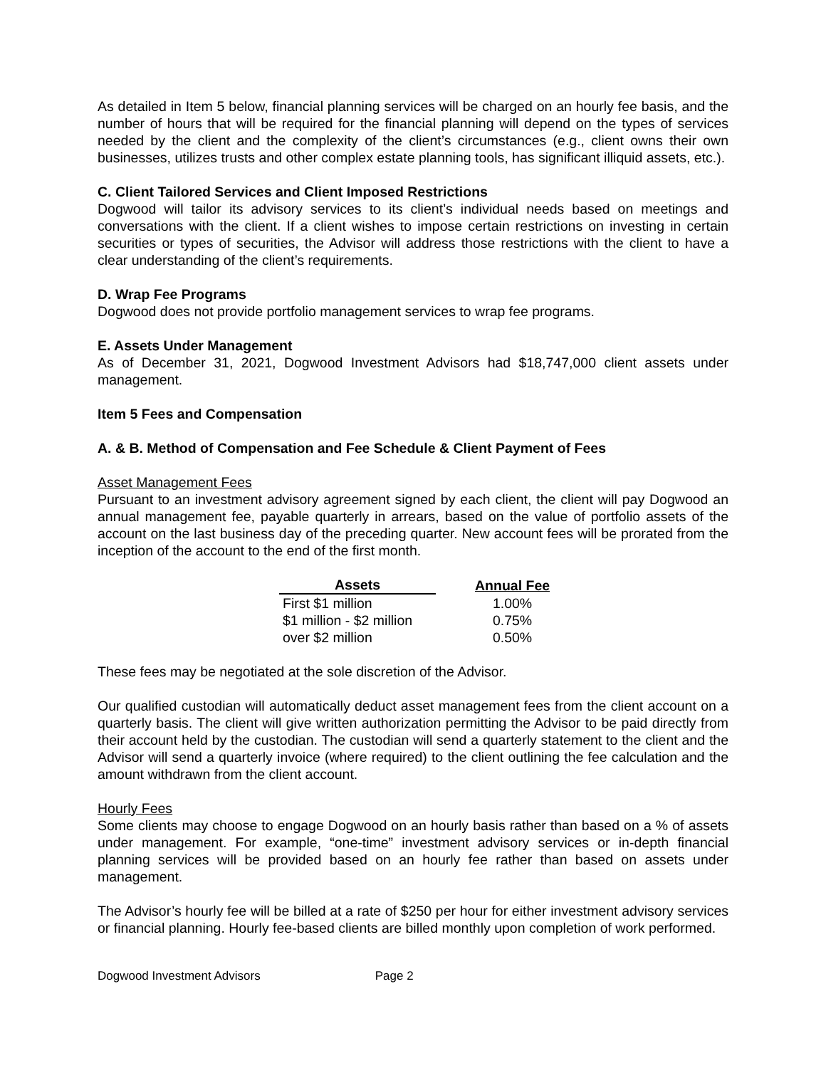As detailed in Item 5 below, financial planning services will be charged on an hourly fee basis, and the number of hours that will be required for the financial planning will depend on the types of services needed by the client and the complexity of the client’s circumstances (e.g., client owns their own businesses, utilizes trusts and other complex estate planning tools, has significant illiquid assets, etc.).
C. Client Tailored Services and Client Imposed Restrictions
Dogwood will tailor its advisory services to its client’s individual needs based on meetings and conversations with the client. If a client wishes to impose certain restrictions on investing in certain securities or types of securities, the Advisor will address those restrictions with the client to have a clear understanding of the client’s requirements.
D. Wrap Fee Programs
Dogwood does not provide portfolio management services to wrap fee programs.
E. Assets Under Management
As of December 31, 2021, Dogwood Investment Advisors had $18,747,000 client assets under management.
Item 5 Fees and Compensation
A. & B. Method of Compensation and Fee Schedule & Client Payment of Fees
Asset Management Fees
Pursuant to an investment advisory agreement signed by each client, the client will pay Dogwood an annual management fee, payable quarterly in arrears, based on the value of portfolio assets of the account on the last business day of the preceding quarter. New account fees will be prorated from the inception of the account to the end of the first month.
| Assets | Annual Fee |
| --- | --- |
| First $1 million | 1.00% |
| $1 million - $2 million | 0.75% |
| over $2 million | 0.50% |
These fees may be negotiated at the sole discretion of the Advisor.
Our qualified custodian will automatically deduct asset management fees from the client account on a quarterly basis. The client will give written authorization permitting the Advisor to be paid directly from their account held by the custodian. The custodian will send a quarterly statement to the client and the Advisor will send a quarterly invoice (where required) to the client outlining the fee calculation and the amount withdrawn from the client account.
Hourly Fees
Some clients may choose to engage Dogwood on an hourly basis rather than based on a % of assets under management. For example, “one-time” investment advisory services or in-depth financial planning services will be provided based on an hourly fee rather than based on assets under management.
The Advisor’s hourly fee will be billed at a rate of $250 per hour for either investment advisory services or financial planning. Hourly fee-based clients are billed monthly upon completion of work performed.
Dogwood Investment Advisors Page 2